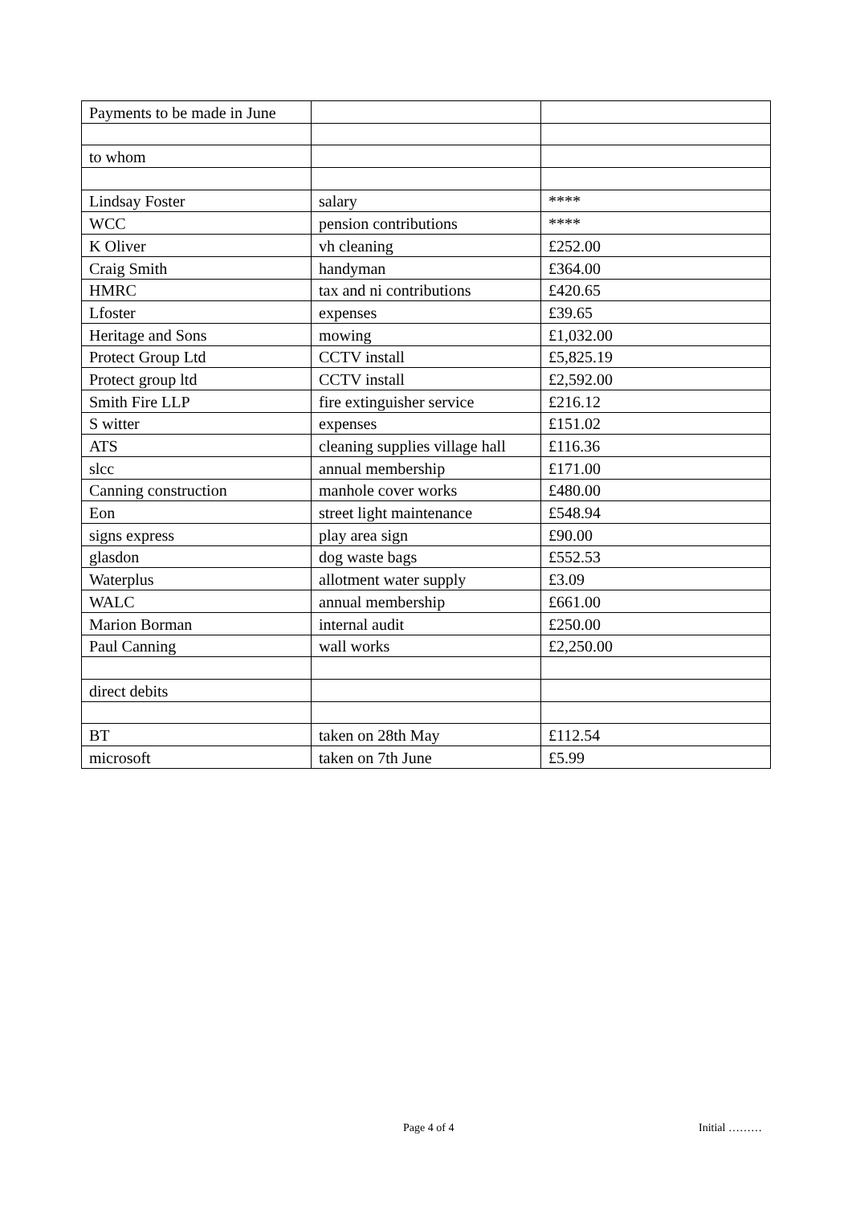| Payments to be made in June | | |
| to whom | | |
| Lindsay Foster | salary | **** |
| WCC | pension contributions | **** |
| K Oliver | vh cleaning | £252.00 |
| Craig Smith | handyman | £364.00 |
| HMRC | tax and ni contributions | £420.65 |
| Lfoster | expenses | £39.65 |
| Heritage and Sons | mowing | £1,032.00 |
| Protect Group Ltd | CCTV install | £5,825.19 |
| Protect group ltd | CCTV install | £2,592.00 |
| Smith Fire LLP | fire extinguisher service | £216.12 |
| S witter | expenses | £151.02 |
| ATS | cleaning supplies village hall | £116.36 |
| slcc | annual membership | £171.00 |
| Canning construction | manhole cover works | £480.00 |
| Eon | street light maintenance | £548.94 |
| signs express | play area sign | £90.00 |
| glasdon | dog waste bags | £552.53 |
| Waterplus | allotment water supply | £3.09 |
| WALC | annual membership | £661.00 |
| Marion Borman | internal audit | £250.00 |
| Paul Canning | wall works | £2,250.00 |
| direct debits | | |
| BT | taken on 28th May | £112.54 |
| microsoft | taken on 7th June | £5.99 |
Page 4 of 4 Initial ………